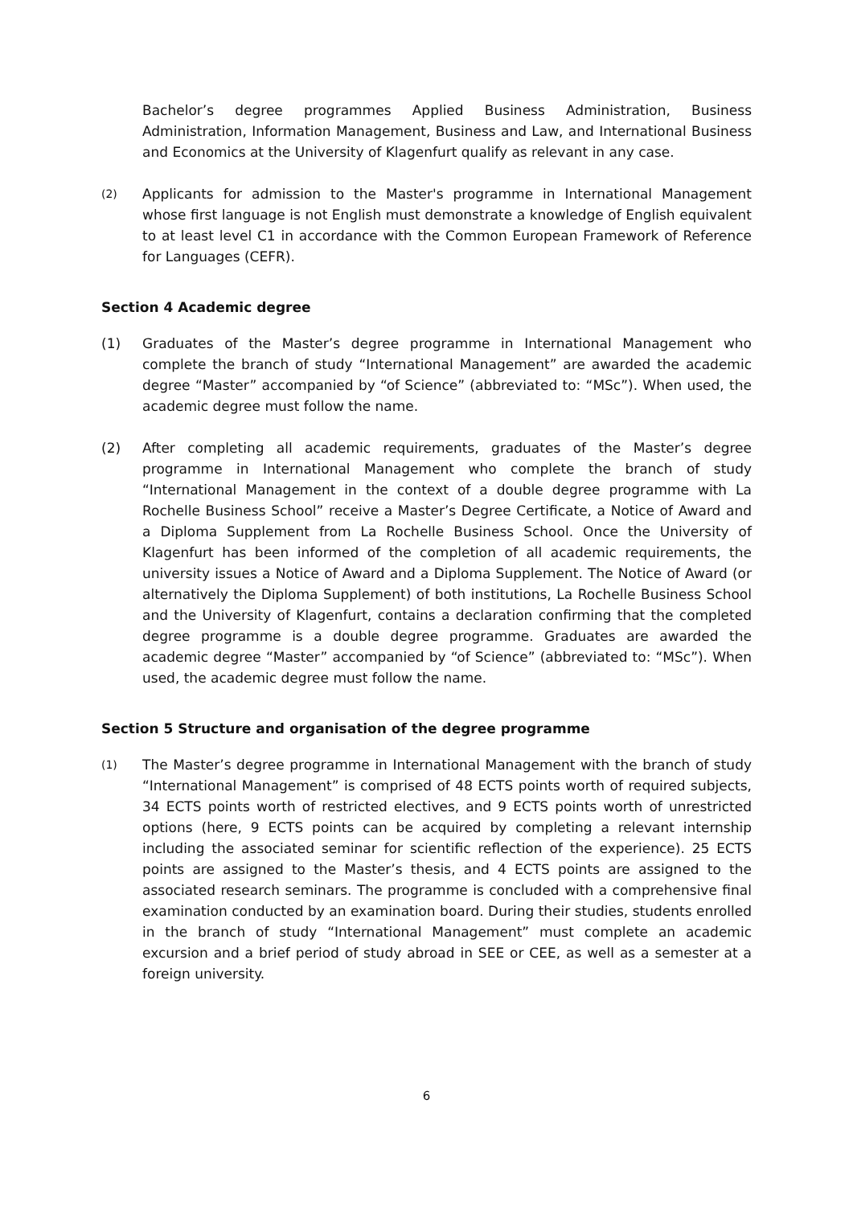Bachelor’s degree programmes Applied Business Administration, Business Administration, Information Management, Business and Law, and International Business and Economics at the University of Klagenfurt qualify as relevant in any case.
(2)
Applicants for admission to the Master's programme in International Management whose first language is not English must demonstrate a knowledge of English equivalent to at least level C1 in accordance with the Common European Framework of Reference for Languages (CEFR).
Section 4 Academic degree
(1) Graduates of the Master’s degree programme in International Management who complete the branch of study “International Management” are awarded the academic degree “Master” accompanied by “of Science” (abbreviated to: “MSc”). When used, the academic degree must follow the name.
(2) After completing all academic requirements, graduates of the Master’s degree programme in International Management who complete the branch of study “International Management in the context of a double degree programme with La Rochelle Business School” receive a Master’s Degree Certificate, a Notice of Award and a Diploma Supplement from La Rochelle Business School. Once the University of Klagenfurt has been informed of the completion of all academic requirements, the university issues a Notice of Award and a Diploma Supplement. The Notice of Award (or alternatively the Diploma Supplement) of both institutions, La Rochelle Business School and the University of Klagenfurt, contains a declaration confirming that the completed degree programme is a double degree programme. Graduates are awarded the academic degree “Master” accompanied by “of Science” (abbreviated to: “MSc”). When used, the academic degree must follow the name.
Section 5 Structure and organisation of the degree programme
(1)
The Master’s degree programme in International Management with the branch of study “International Management” is comprised of 48 ECTS points worth of required subjects, 34 ECTS points worth of restricted electives, and 9 ECTS points worth of unrestricted options (here, 9 ECTS points can be acquired by completing a relevant internship including the associated seminar for scientific reflection of the experience). 25 ECTS points are assigned to the Master’s thesis, and 4 ECTS points are assigned to the associated research seminars. The programme is concluded with a comprehensive final examination conducted by an examination board. During their studies, students enrolled in the branch of study “International Management” must complete an academic excursion and a brief period of study abroad in SEE or CEE, as well as a semester at a foreign university.
6